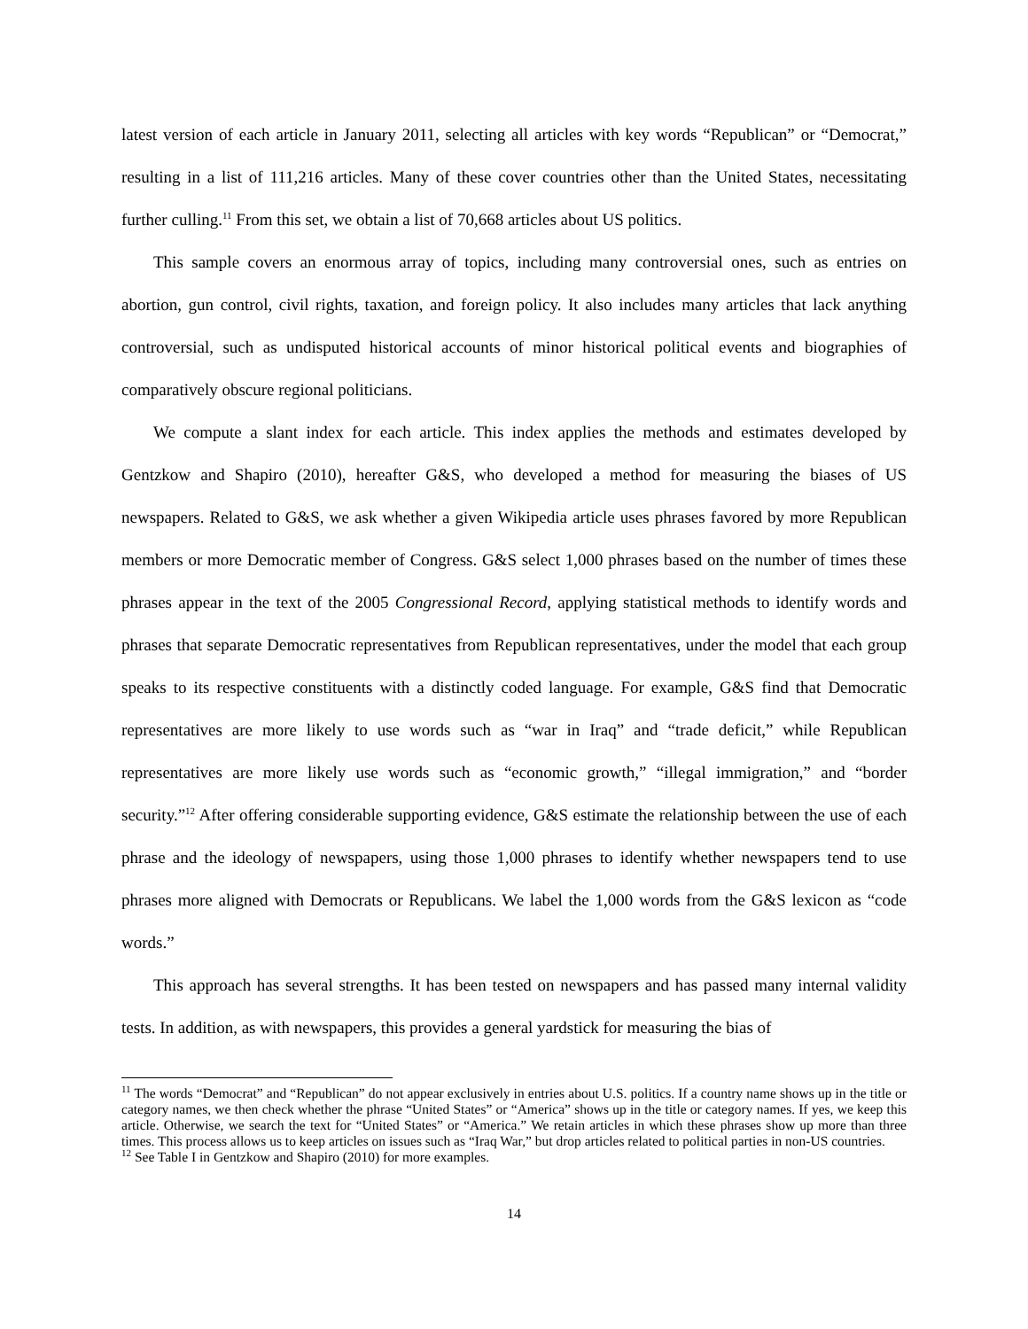latest version of each article in January 2011, selecting all articles with key words “Republican” or “Democrat,” resulting in a list of 111,216 articles. Many of these cover countries other than the United States, necessitating further culling.<sup>11</sup> From this set, we obtain a list of 70,668 articles about US politics.
This sample covers an enormous array of topics, including many controversial ones, such as entries on abortion, gun control, civil rights, taxation, and foreign policy. It also includes many articles that lack anything controversial, such as undisputed historical accounts of minor historical political events and biographies of comparatively obscure regional politicians.
We compute a slant index for each article. This index applies the methods and estimates developed by Gentzkow and Shapiro (2010), hereafter G&S, who developed a method for measuring the biases of US newspapers. Related to G&S, we ask whether a given Wikipedia article uses phrases favored by more Republican members or more Democratic member of Congress. G&S select 1,000 phrases based on the number of times these phrases appear in the text of the 2005 Congressional Record, applying statistical methods to identify words and phrases that separate Democratic representatives from Republican representatives, under the model that each group speaks to its respective constituents with a distinctly coded language. For example, G&S find that Democratic representatives are more likely to use words such as “war in Iraq” and “trade deficit,” while Republican representatives are more likely use words such as “economic growth,” “illegal immigration,” and “border security.”<sup>12</sup> After offering considerable supporting evidence, G&S estimate the relationship between the use of each phrase and the ideology of newspapers, using those 1,000 phrases to identify whether newspapers tend to use phrases more aligned with Democrats or Republicans. We label the 1,000 words from the G&S lexicon as “code words.”
This approach has several strengths. It has been tested on newspapers and has passed many internal validity tests. In addition, as with newspapers, this provides a general yardstick for measuring the bias of
<sup>11</sup> The words “Democrat” and “Republican” do not appear exclusively in entries about U.S. politics. If a country name shows up in the title or category names, we then check whether the phrase “United States” or “America” shows up in the title or category names. If yes, we keep this article. Otherwise, we search the text for “United States” or “America.” We retain articles in which these phrases show up more than three times. This process allows us to keep articles on issues such as “Iraq War,” but drop articles related to political parties in non-US countries.
<sup>12</sup> See Table I in Gentzkow and Shapiro (2010) for more examples.
14